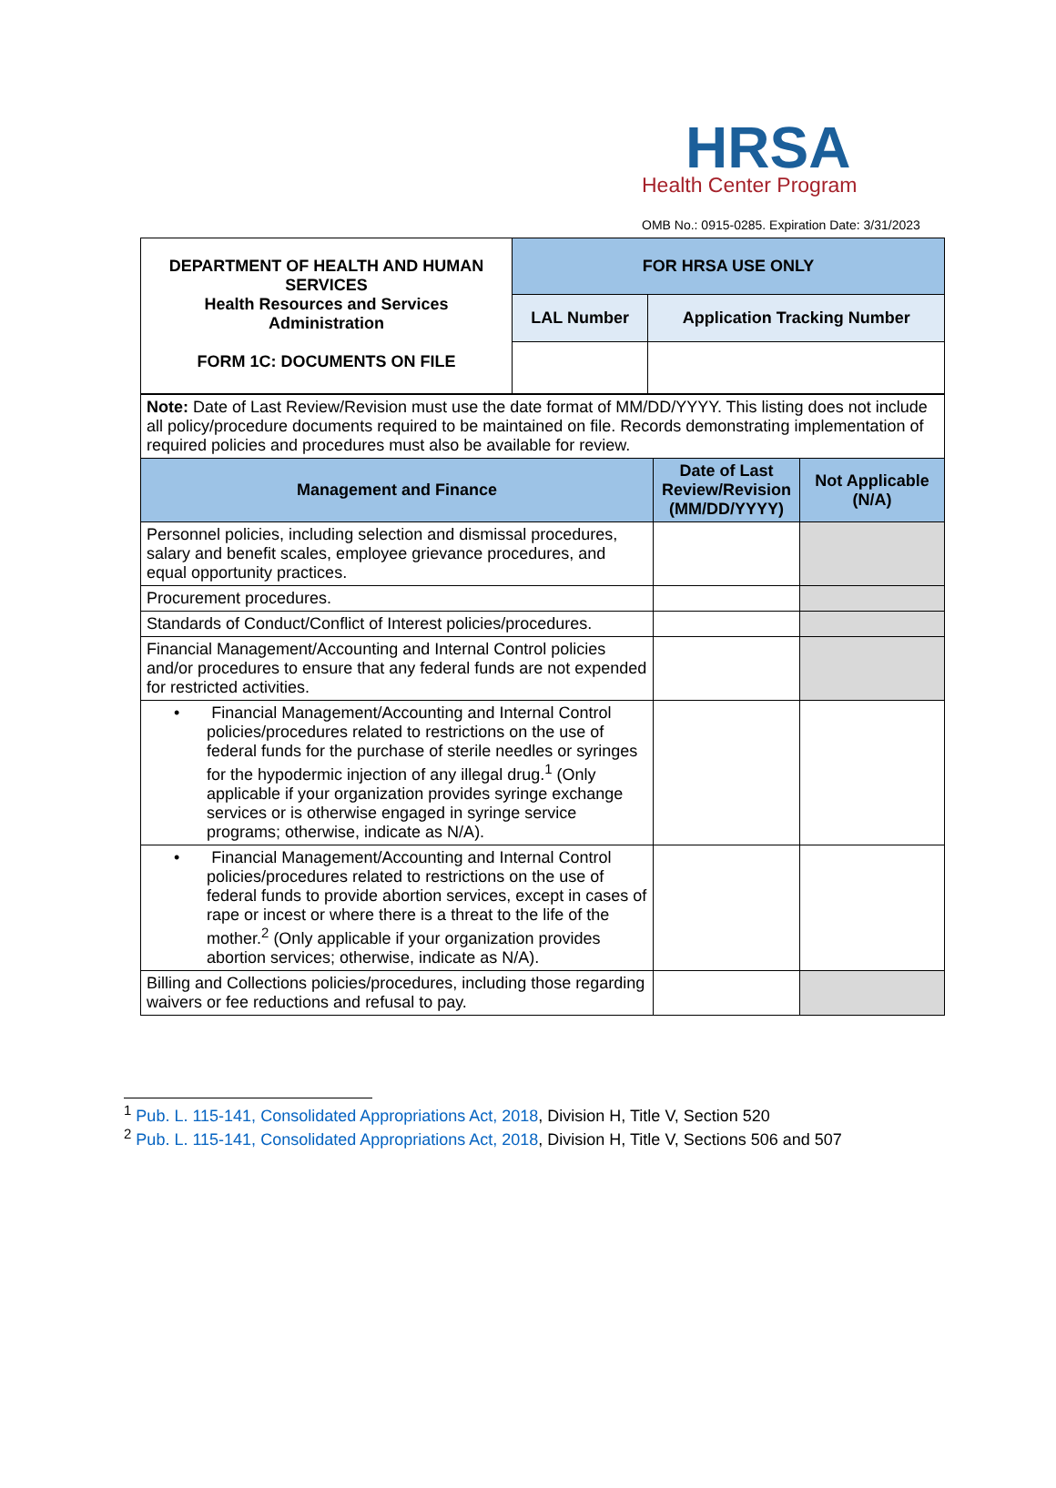HRSA
Health Center Program
OMB No.: 0915-0285. Expiration Date: 3/31/2023
| DEPARTMENT OF HEALTH AND HUMAN SERVICES Health Resources and Services Administration FORM 1C: DOCUMENTS ON FILE | FOR HRSA USE ONLY | |
| | LAL Number | Application Tracking Number |
| Note: Date of Last Review/Revision must use the date format of MM/DD/YYYY. This listing does not include all policy/procedure documents required to be maintained on file. Records demonstrating implementation of required policies and procedures must also be available for review. | | |
| Management and Finance | Date of Last Review/Revision (MM/DD/YYYY) | Not Applicable (N/A) |
| Personnel policies, including selection and dismissal procedures, salary and benefit scales, employee grievance procedures, and equal opportunity practices. | | |
| Procurement procedures. | | |
| Standards of Conduct/Conflict of Interest policies/procedures. | | |
| Financial Management/Accounting and Internal Control policies and/or procedures to ensure that any federal funds are not expended for restricted activities. | | |
| • Financial Management/Accounting and Internal Control policies/procedures related to restrictions on the use of federal funds for the purchase of sterile needles or syringes for the hypodermic injection of any illegal drug.<sup>1</sup> (Only applicable if your organization provides syringe exchange services or is otherwise engaged in syringe service programs; otherwise, indicate as N/A). | | |
| • Financial Management/Accounting and Internal Control policies/procedures related to restrictions on the use of federal funds to provide abortion services, except in cases of rape or incest or where there is a threat to the life of the mother.<sup>2</sup> (Only applicable if your organization provides abortion services; otherwise, indicate as N/A). | | |
| Billing and Collections policies/procedures, including those regarding waivers or fee reductions and refusal to pay. | | |
<sup>1</sup> Pub. L. 115-141, Consolidated Appropriations Act, 2018, Division H, Title V, Section 520
<sup>2</sup> Pub. L. 115-141, Consolidated Appropriations Act, 2018, Division H, Title V, Sections 506 and 507